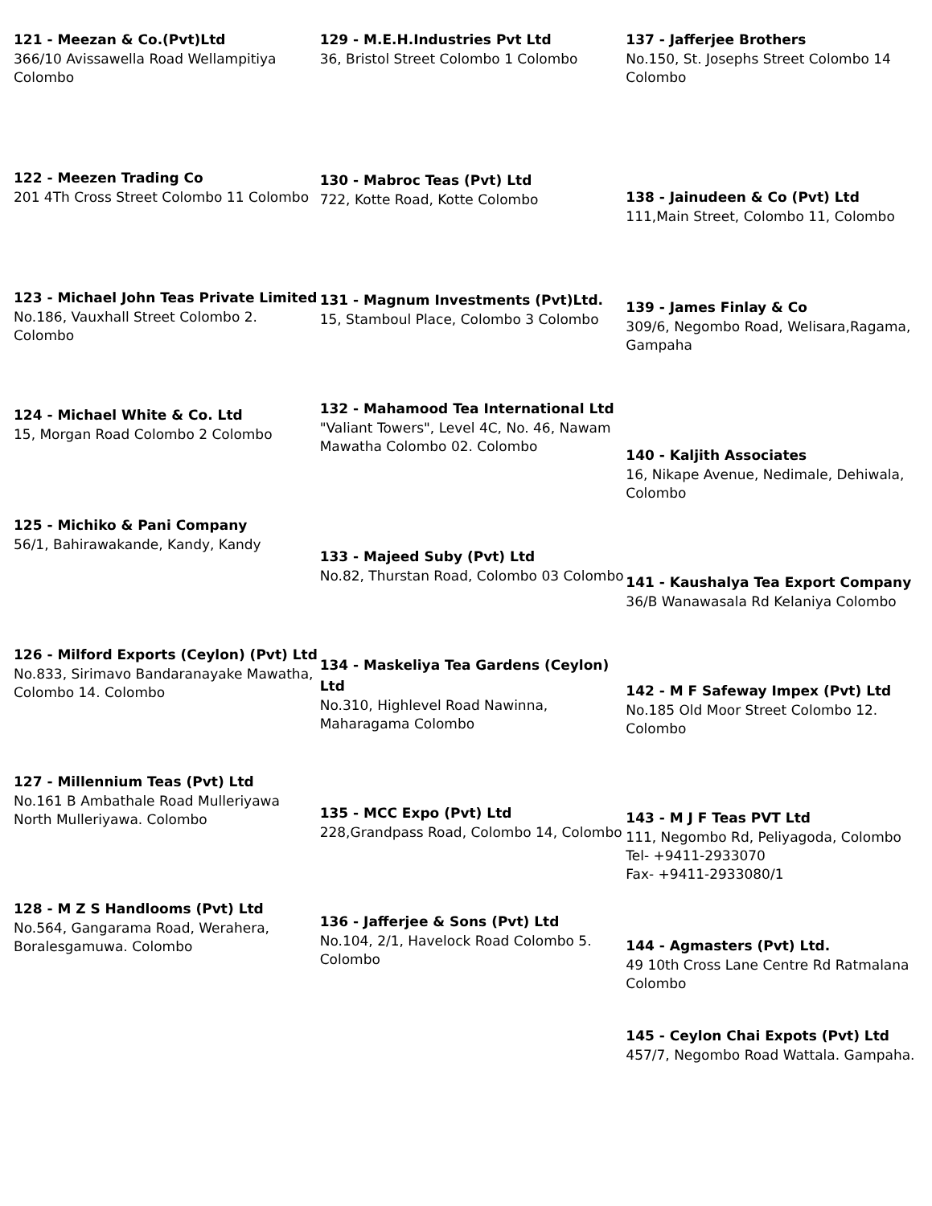121 - Meezan & Co.(Pvt)Ltd
366/10 Avissawella Road Wellampitiya Colombo
122 - Meezen Trading Co
201 4Th Cross Street Colombo 11 Colombo
123 - Michael John Teas Private Limited
No.186, Vauxhall Street Colombo 2. Colombo
124 - Michael White & Co. Ltd
15, Morgan Road Colombo 2 Colombo
125 - Michiko & Pani Company
56/1, Bahirawakande, Kandy, Kandy
126 - Milford Exports (Ceylon) (Pvt) Ltd
No.833, Sirimavo Bandaranayake Mawatha, Colombo 14. Colombo
127 - Millennium Teas (Pvt) Ltd
No.161 B Ambathale Road Mulleriyawa North Mulleriyawa. Colombo
128 - M Z S Handlooms (Pvt) Ltd
No.564, Gangarama Road, Werahera, Boralesgamuwa. Colombo
129 - M.E.H.Industries Pvt Ltd
36, Bristol Street Colombo 1 Colombo
130 - Mabroc Teas (Pvt) Ltd
722, Kotte Road, Kotte Colombo
131 - Magnum Investments (Pvt)Ltd.
15, Stamboul Place, Colombo 3 Colombo
132 - Mahamood Tea International Ltd
"Valiant Towers", Level 4C, No. 46, Nawam Mawatha Colombo 02. Colombo
133 - Majeed Suby (Pvt) Ltd
No.82, Thurstan Road, Colombo 03 Colombo
134 - Maskeliya Tea Gardens (Ceylon) Ltd
No.310, Highlevel Road Nawinna, Maharagama Colombo
135 - MCC Expo (Pvt) Ltd
228,Grandpass Road, Colombo 14, Colombo
136 - Jafferjee & Sons (Pvt) Ltd
No.104, 2/1, Havelock Road Colombo 5. Colombo
137 - Jafferjee Brothers
No.150, St. Josephs Street Colombo 14 Colombo
138 - Jainudeen & Co (Pvt) Ltd
111,Main Street, Colombo 11, Colombo
139 - James Finlay & Co
309/6, Negombo Road, Welisara,Ragama, Gampaha
140 - Kaljith Associates
16, Nikape Avenue, Nedimale, Dehiwala, Colombo
141 - Kaushalya Tea Export Company
36/B Wanawasala Rd Kelaniya Colombo
142 - M F Safeway Impex (Pvt) Ltd
No.185 Old Moor Street Colombo 12. Colombo
143 - M J F Teas PVT Ltd
111, Negombo Rd, Peliyagoda, Colombo
Tel- +9411-2933070
Fax- +9411-2933080/1
144 - Agmasters (Pvt) Ltd.
49 10th Cross Lane Centre Rd Ratmalana Colombo
145 - Ceylon Chai Expots (Pvt) Ltd
457/7, Negombo Road Wattala. Gampaha.